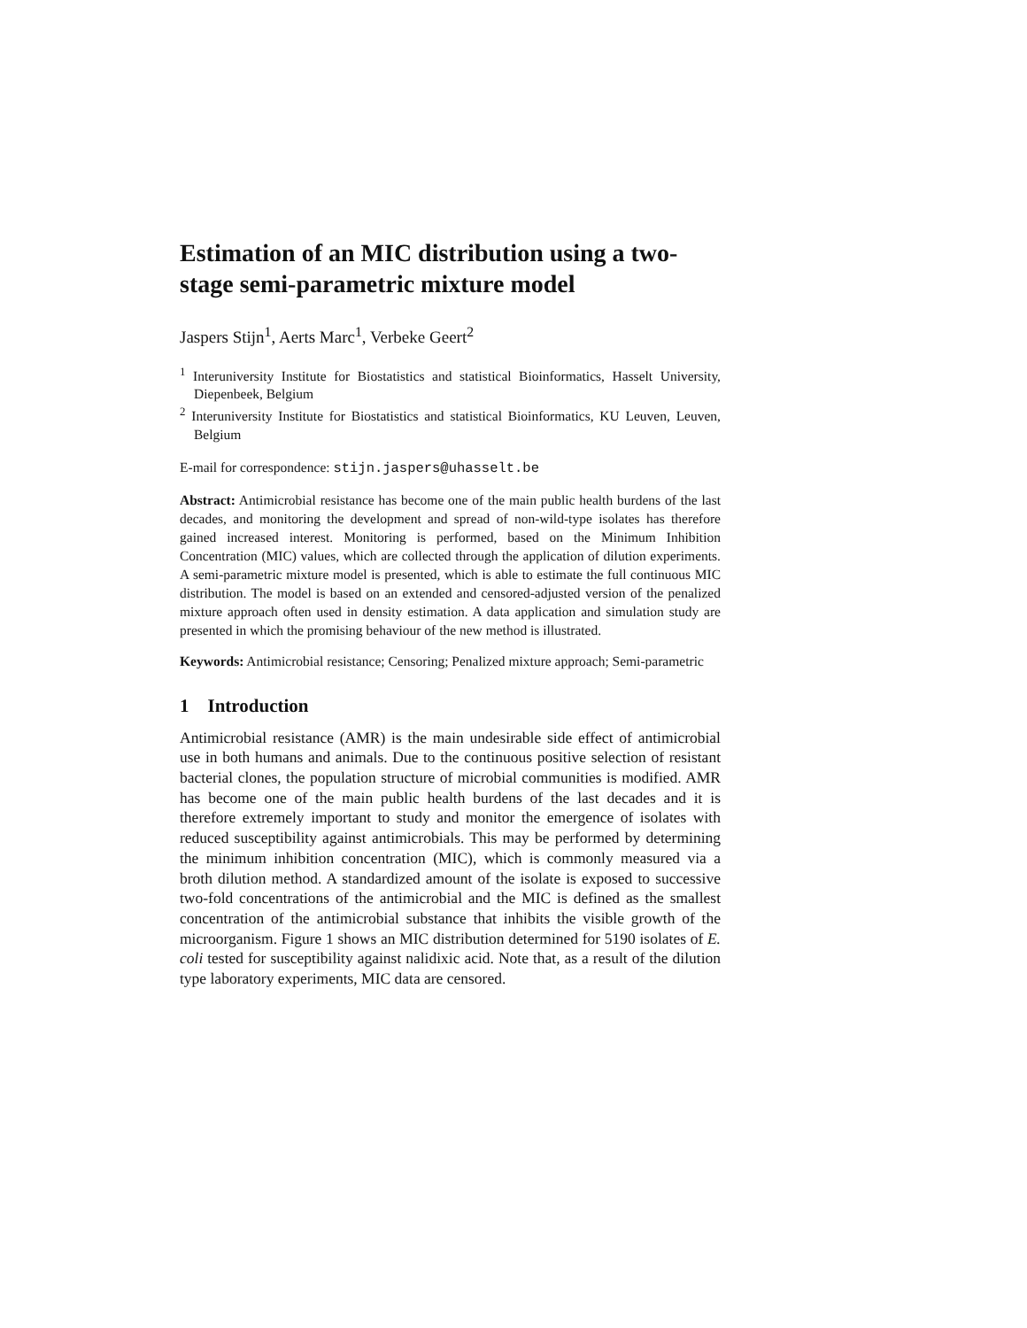Estimation of an MIC distribution using a two-stage semi-parametric mixture model
Jaspers Stijn<sup>1</sup>, Aerts Marc<sup>1</sup>, Verbeke Geert<sup>2</sup>
<sup>1</sup> Interuniversity Institute for Biostatistics and statistical Bioinformatics, Hasselt University, Diepenbeek, Belgium
<sup>2</sup> Interuniversity Institute for Biostatistics and statistical Bioinformatics, KU Leuven, Leuven, Belgium
E-mail for correspondence: stijn.jaspers@uhasselt.be
Abstract: Antimicrobial resistance has become one of the main public health burdens of the last decades, and monitoring the development and spread of non-wild-type isolates has therefore gained increased interest. Monitoring is performed, based on the Minimum Inhibition Concentration (MIC) values, which are collected through the application of dilution experiments. A semi-parametric mixture model is presented, which is able to estimate the full continuous MIC distribution. The model is based on an extended and censored-adjusted version of the penalized mixture approach often used in density estimation. A data application and simulation study are presented in which the promising behaviour of the new method is illustrated.
Keywords: Antimicrobial resistance; Censoring; Penalized mixture approach; Semi-parametric
1 Introduction
Antimicrobial resistance (AMR) is the main undesirable side effect of antimicrobial use in both humans and animals. Due to the continuous positive selection of resistant bacterial clones, the population structure of microbial communities is modified. AMR has become one of the main public health burdens of the last decades and it is therefore extremely important to study and monitor the emergence of isolates with reduced susceptibility against antimicrobials. This may be performed by determining the minimum inhibition concentration (MIC), which is commonly measured via a broth dilution method. A standardized amount of the isolate is exposed to successive two-fold concentrations of the antimicrobial and the MIC is defined as the smallest concentration of the antimicrobial substance that inhibits the visible growth of the microorganism. Figure 1 shows an MIC distribution determined for 5190 isolates of E. coli tested for susceptibility against nalidixic acid. Note that, as a result of the dilution type laboratory experiments, MIC data are censored.